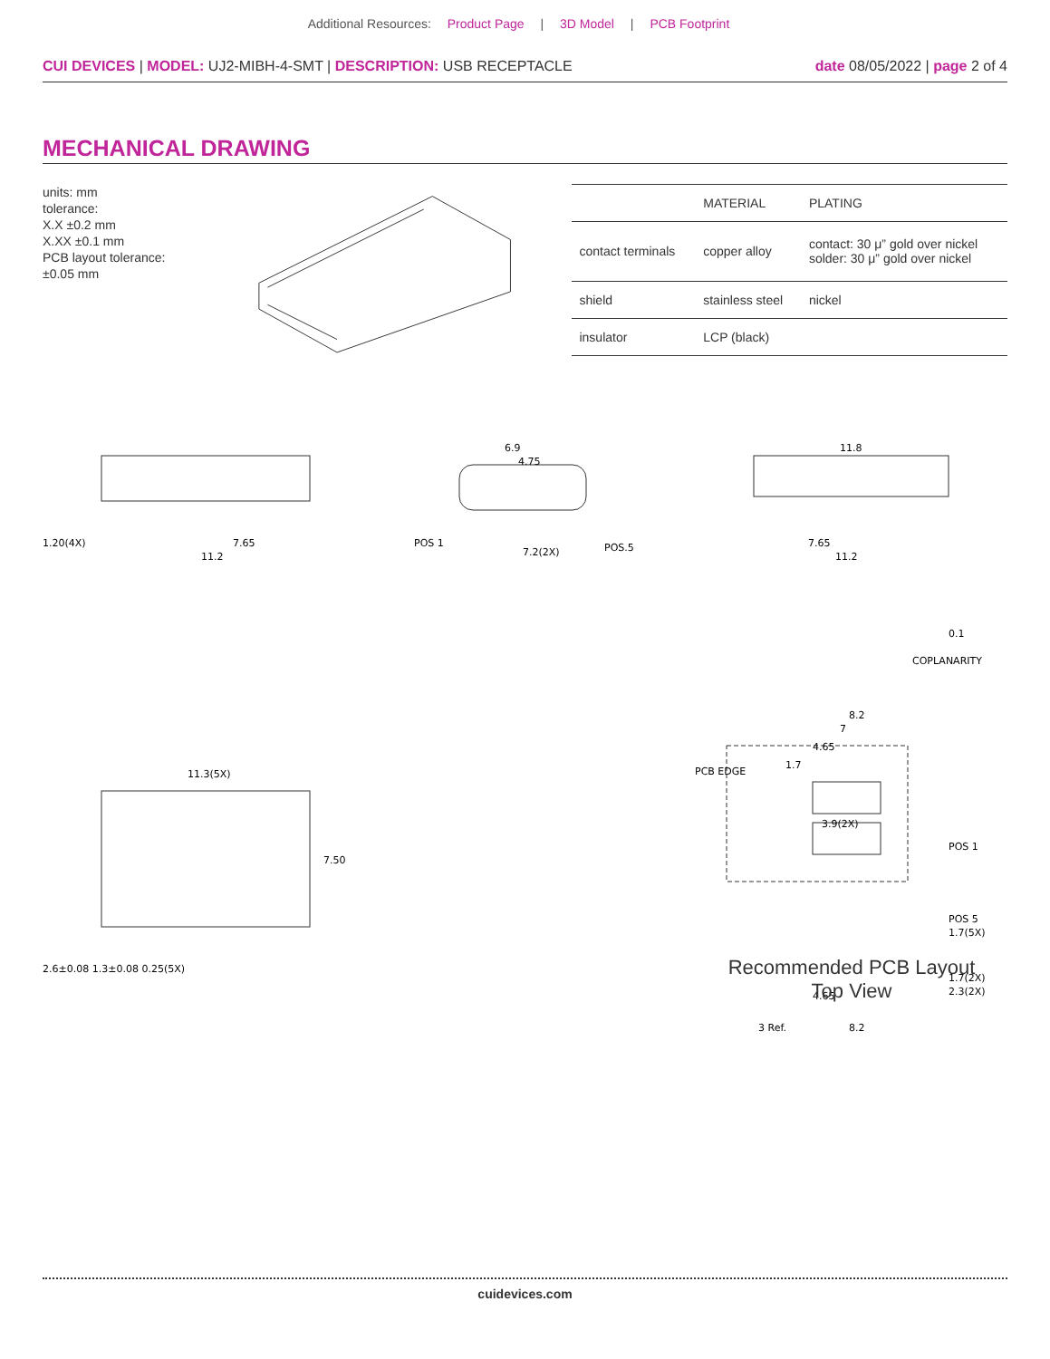Additional Resources: Product Page | 3D Model | PCB Footprint
CUI DEVICES | MODEL: UJ2-MIBH-4-SMT | DESCRIPTION: USB RECEPTACLE
date 08/05/2022 | page 2 of 4
MECHANICAL DRAWING
units: mm
tolerance:
X.X ±0.2 mm
X.XX ±0.1 mm
PCB layout tolerance:
±0.05 mm
| | MATERIAL | PLATING |
| --- | --- | --- |
| contact terminals | copper alloy | contact: 30 μ” gold over nickel solder: 30 μ” gold over nickel |
| shield | stainless steel | nickel |
| insulator | LCP (black) | |
1.20(4X)
7.65
11.2
6.9
4.75
POS 1
7.2(2X)
POS.5
11.8
7.65
11.2
COPLANARITY
0.1
11.3(5X)
7.50
2.6±0.08 1.3±0.08 0.25(5X)
8.2
7
4.65
PCB EDGE
1.7
3.9(2X)
POS 1
POS 5
1.7(5X)
1.7(2X)
2.3(2X)
4.65
3 Ref.
8.2
Recommended PCB Layout
Top View
cuidevices.com